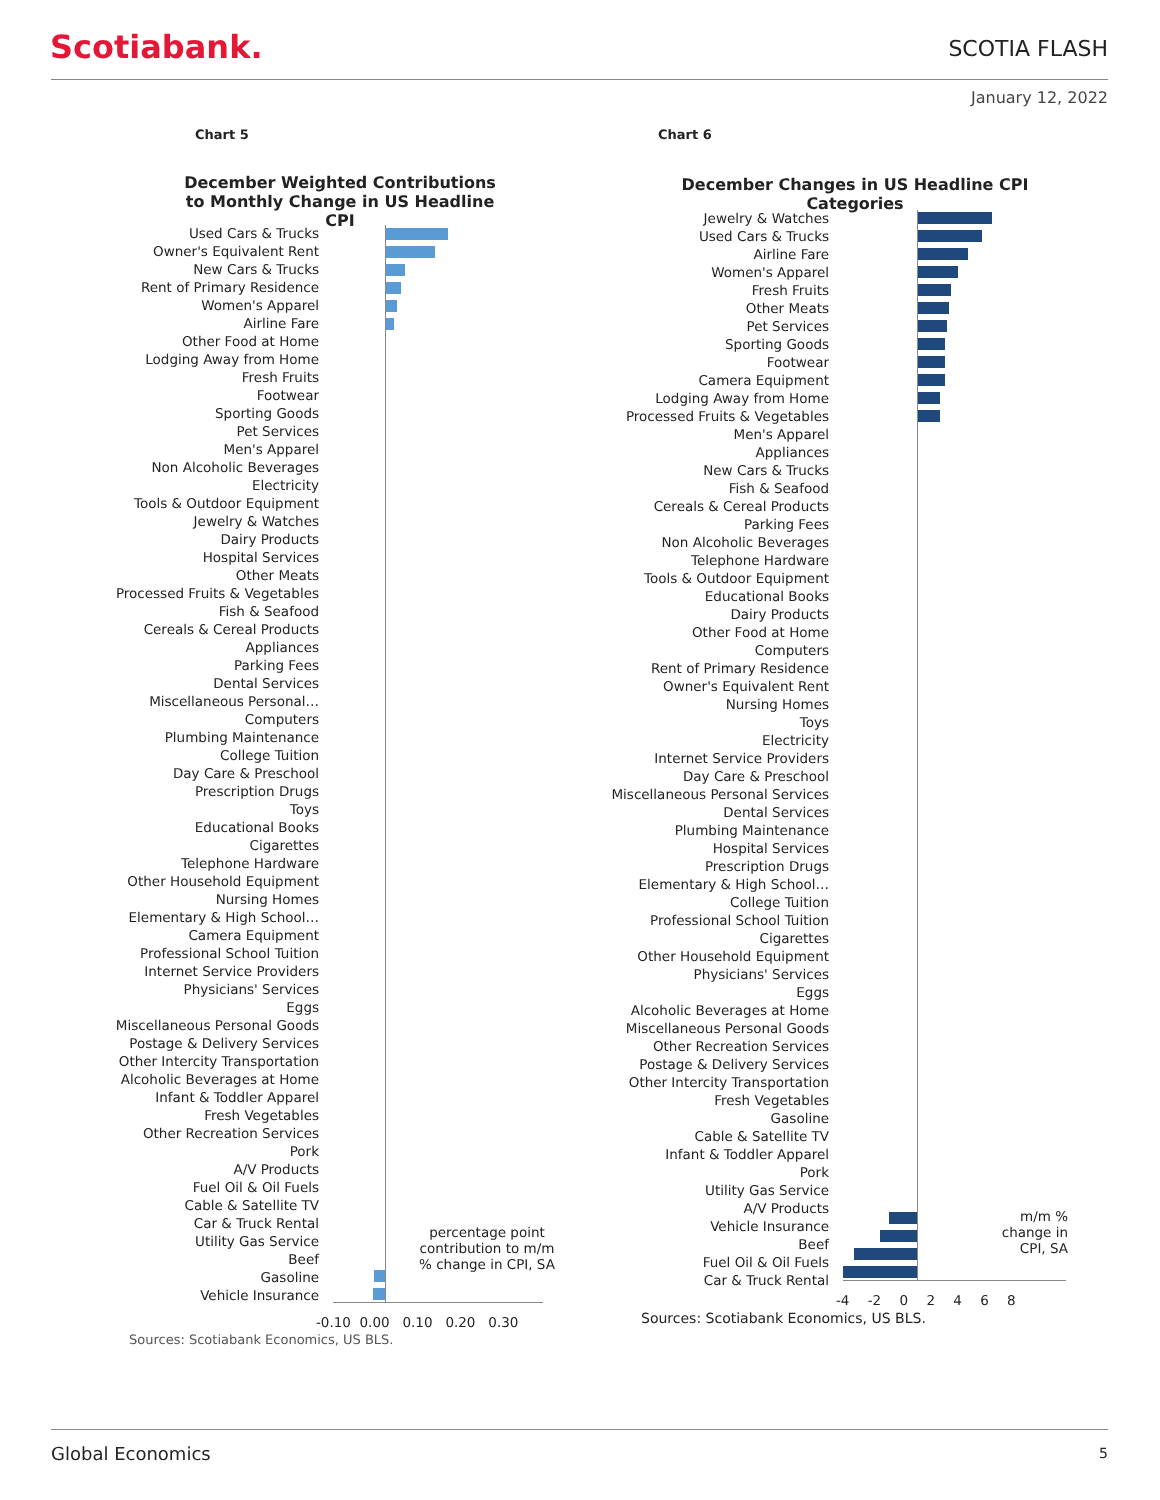Scotiabank. SCOTIA FLASH
January 12, 2022
Chart 5 Chart 6
December Weighted Contributions to Monthly Change in US Headline CPI
December Changes in US Headline CPI Categories
Used Cars & Trucks
Owner's Equivalent Rent
New Cars & Trucks
Rent of Primary Residence
Women's Apparel
Airline Fare
Other Food at Home
Lodging Away from Home
Fresh Fruits
Footwear
Sporting Goods
Pet Services
Men's Apparel
Non Alcoholic Beverages
Electricity
Tools & Outdoor Equipment
Jewelry & Watches
Dairy Products
Hospital Services
Other Meats
Processed Fruits & Vegetables
Fish & Seafood
Cereals & Cereal Products
Appliances
Parking Fees
Dental Services
Miscellaneous Personal…
Computers
Plumbing Maintenance
College Tuition
Day Care & Preschool
Prescription Drugs
Toys
Educational Books
Cigarettes
Telephone Hardware
Other Household Equipment
Nursing Homes
Elementary & High School…
Camera Equipment
Professional School Tuition
Internet Service Providers
Physicians' Services
Eggs
Miscellaneous Personal Goods
Postage & Delivery Services
Other Intercity Transportation
Alcoholic Beverages at Home
Infant & Toddler Apparel
Fresh Vegetables
Other Recreation Services
Pork
A/V Products
Fuel Oil & Oil Fuels
Cable & Satellite TV
Car & Truck Rental
Utility Gas Service
Beef
Gasoline
Vehicle Insurance
percentage point contribution to m/m % change in CPI, SA
-0.10 0.00 0.10 0.20 0.30
Sources: Scotiabank Economics, US BLS.
Jewelry & Watches
Used Cars & Trucks
Airline Fare
Women's Apparel
Fresh Fruits
Other Meats
Pet Services
Sporting Goods
Footwear
Camera Equipment
Lodging Away from Home
Processed Fruits & Vegetables
Men's Apparel
Appliances
New Cars & Trucks
Fish & Seafood
Cereals & Cereal Products
Parking Fees
Non Alcoholic Beverages
Telephone Hardware
Tools & Outdoor Equipment
Educational Books
Dairy Products
Other Food at Home
Computers
Rent of Primary Residence
Owner's Equivalent Rent
Nursing Homes
Toys
Electricity
Internet Service Providers
Day Care & Preschool
Miscellaneous Personal Services
Dental Services
Plumbing Maintenance
Hospital Services
Prescription Drugs
Elementary & High School…
College Tuition
Professional School Tuition
Cigarettes
Other Household Equipment
Physicians' Services
Eggs
Alcoholic Beverages at Home
Miscellaneous Personal Goods
Other Recreation Services
Postage & Delivery Services
Other Intercity Transportation
Fresh Vegetables
Gasoline
Cable & Satellite TV
Infant & Toddler Apparel
Pork
Utility Gas Service
A/V Products
Vehicle Insurance
Beef
Fuel Oil & Oil Fuels
Car & Truck Rental
m/m % change in CPI, SA
-4 -2 0 2 4 6 8
Sources: Scotiabank Economics, US BLS.
Global Economics 5